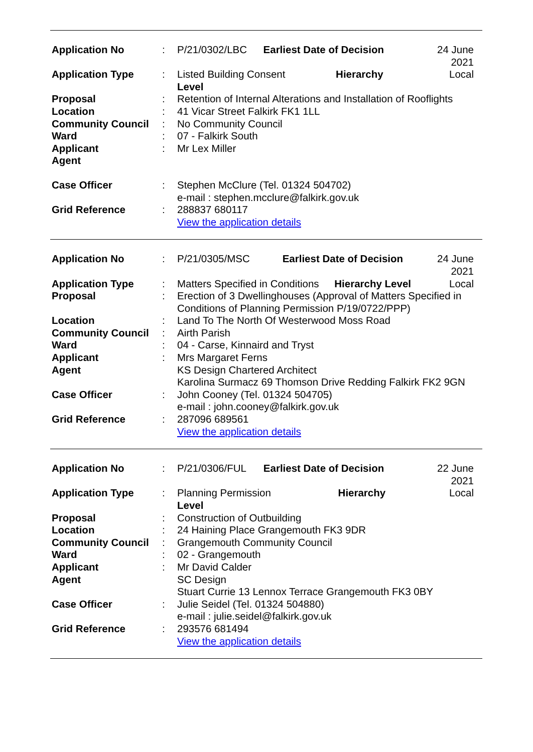| Application No | : | P/21/0302/LBC | Earliest Date of Decision | 24 June 2021 |
| Application Type | : | Listed Building Consent Hierarchy Level | | Local |
| Proposal | : | Retention of Internal Alterations and Installation of Rooflights | | |
| Location | : | 41 Vicar Street Falkirk FK1 1LL | | |
| Community Council | : | No Community Council | | |
| Ward | : | 07 - Falkirk South | | |
| Applicant | : | Mr Lex Miller | | |
| Agent | | | | |
| Case Officer | : | Stephen McClure (Tel. 01324 504702) e-mail : stephen.mcclure@falkirk.gov.uk | | |
| Grid Reference | : | 288837 680117 View the application details | | |
| Application No | : | P/21/0305/MSC | Earliest Date of Decision | 24 June 2021 |
| Application Type | : | Matters Specified in Conditions Hierarchy Level | | Local |
| Proposal | : | Erection of 3 Dwellinghouses (Approval of Matters Specified in Conditions of Planning Permission P/19/0722/PPP) | | |
| Location | : | Land To The North Of Westerwood Moss Road | | |
| Community Council | : | Airth Parish | | |
| Ward | : | 04 - Carse, Kinnaird and Tryst | | |
| Applicant | : | Mrs Margaret Ferns | | |
| Agent | | KS Design Chartered Architect Karolina Surmacz 69 Thomson Drive Redding Falkirk FK2 9GN | | |
| Case Officer | : | John Cooney (Tel. 01324 504705) e-mail : john.cooney@falkirk.gov.uk | | |
| Grid Reference | : | 287096 689561 View the application details | | |
| Application No | : | P/21/0306/FUL | Earliest Date of Decision | 22 June 2021 |
| Application Type | : | Planning Permission Hierarchy Level | | Local |
| Proposal | : | Construction of Outbuilding | | |
| Location | : | 24 Haining Place Grangemouth FK3 9DR | | |
| Community Council | : | Grangemouth Community Council | | |
| Ward | : | 02 - Grangemouth | | |
| Applicant | : | Mr David Calder | | |
| Agent | | SC Design Stuart Currie 13 Lennox Terrace Grangemouth FK3 0BY | | |
| Case Officer | : | Julie Seidel (Tel. 01324 504880) e-mail : julie.seidel@falkirk.gov.uk | | |
| Grid Reference | : | 293576 681494 View the application details | | |